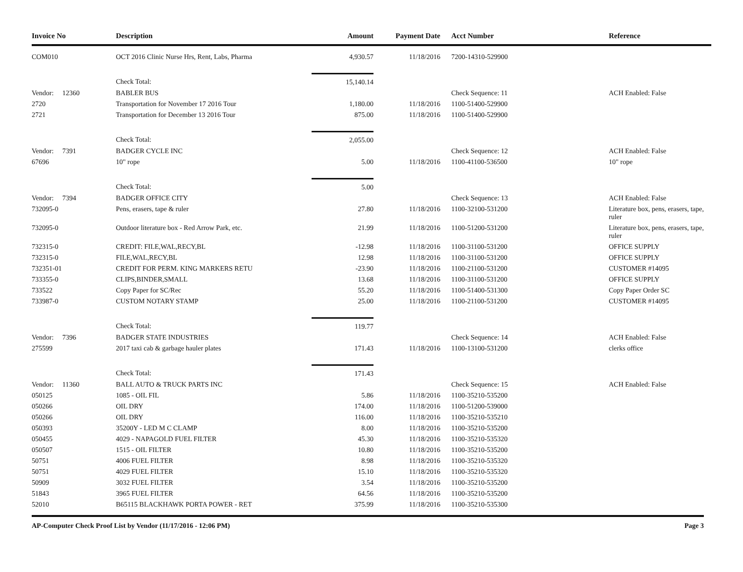| Invoice No | Description | Amount | Payment Date | Acct Number | Reference |
| --- | --- | --- | --- | --- | --- |
| COM010 | OCT 2016 Clinic Nurse Hrs, Rent, Labs, Pharma | 4,930.57 | 11/18/2016 | 7200-14310-529900 | |
| | Check Total: | 15,140.14 | | | |
| Vendor: 12360 | BABLER BUS | | | Check Sequence: 11 | ACH Enabled: False |
| 2720 | Transportation for November 17 2016 Tour | 1,180.00 | 11/18/2016 | 1100-51400-529900 | |
| 2721 | Transportation for December 13 2016 Tour | 875.00 | 11/18/2016 | 1100-51400-529900 | |
| | Check Total: | 2,055.00 | | | |
| Vendor: 7391 | BADGER CYCLE INC | | | Check Sequence: 12 | ACH Enabled: False |
| 67696 | 10" rope | 5.00 | 11/18/2016 | 1100-41100-536500 | 10" rope |
| | Check Total: | 5.00 | | | |
| Vendor: 7394 | BADGER OFFICE CITY | | | Check Sequence: 13 | ACH Enabled: False |
| 732095-0 | Pens, erasers, tape & ruler | 27.80 | 11/18/2016 | 1100-32100-531200 | Literature box, pens, erasers, tape, ruler |
| 732095-0 | Outdoor literature box - Red Arrow Park, etc. | 21.99 | 11/18/2016 | 1100-51200-531200 | Literature box, pens, erasers, tape, ruler |
| 732315-0 | CREDIT: FILE,WAL,RECY,BL | -12.98 | 11/18/2016 | 1100-31100-531200 | OFFICE SUPPLY |
| 732315-0 | FILE,WAL,RECY,BL | 12.98 | 11/18/2016 | 1100-31100-531200 | OFFICE SUPPLY |
| 732351-01 | CREDIT FOR PERM. KING MARKERS RETU | -23.90 | 11/18/2016 | 1100-21100-531200 | CUSTOMER #14095 |
| 733355-0 | CLIPS,BINDER,SMALL | 13.68 | 11/18/2016 | 1100-31100-531200 | OFFICE SUPPLY |
| 733522 | Copy Paper for SC/Rec | 55.20 | 11/18/2016 | 1100-51400-531300 | Copy Paper Order SC |
| 733987-0 | CUSTOM NOTARY STAMP | 25.00 | 11/18/2016 | 1100-21100-531200 | CUSTOMER #14095 |
| | Check Total: | 119.77 | | | |
| Vendor: 7396 | BADGER STATE INDUSTRIES | | | Check Sequence: 14 | ACH Enabled: False |
| 275599 | 2017 taxi cab & garbage hauler plates | 171.43 | 11/18/2016 | 1100-13100-531200 | clerks office |
| | Check Total: | 171.43 | | | |
| Vendor: 11360 | BALL AUTO & TRUCK PARTS INC | | | Check Sequence: 15 | ACH Enabled: False |
| 050125 | 1085 - OIL FIL | 5.86 | 11/18/2016 | 1100-35210-535200 | |
| 050266 | OIL DRY | 174.00 | 11/18/2016 | 1100-51200-539000 | |
| 050266 | OIL DRY | 116.00 | 11/18/2016 | 1100-35210-535210 | |
| 050393 | 35200Y - LED M C CLAMP | 8.00 | 11/18/2016 | 1100-35210-535200 | |
| 050455 | 4029 - NAPAGOLD FUEL FILTER | 45.30 | 11/18/2016 | 1100-35210-535320 | |
| 050507 | 1515 - OIL FILTER | 10.80 | 11/18/2016 | 1100-35210-535200 | |
| 50751 | 4006 FUEL FILTER | 8.98 | 11/18/2016 | 1100-35210-535320 | |
| 50751 | 4029 FUEL FILTER | 15.10 | 11/18/2016 | 1100-35210-535320 | |
| 50909 | 3032 FUEL FILTER | 3.54 | 11/18/2016 | 1100-35210-535200 | |
| 51843 | 3965 FUEL FILTER | 64.56 | 11/18/2016 | 1100-35210-535200 | |
| 52010 | B65115 BLACKHAWK PORTA POWER - RET | 375.99 | 11/18/2016 | 1100-35210-535300 | |
AP-Computer Check Proof List by Vendor (11/17/2016 - 12:06 PM) Page 3